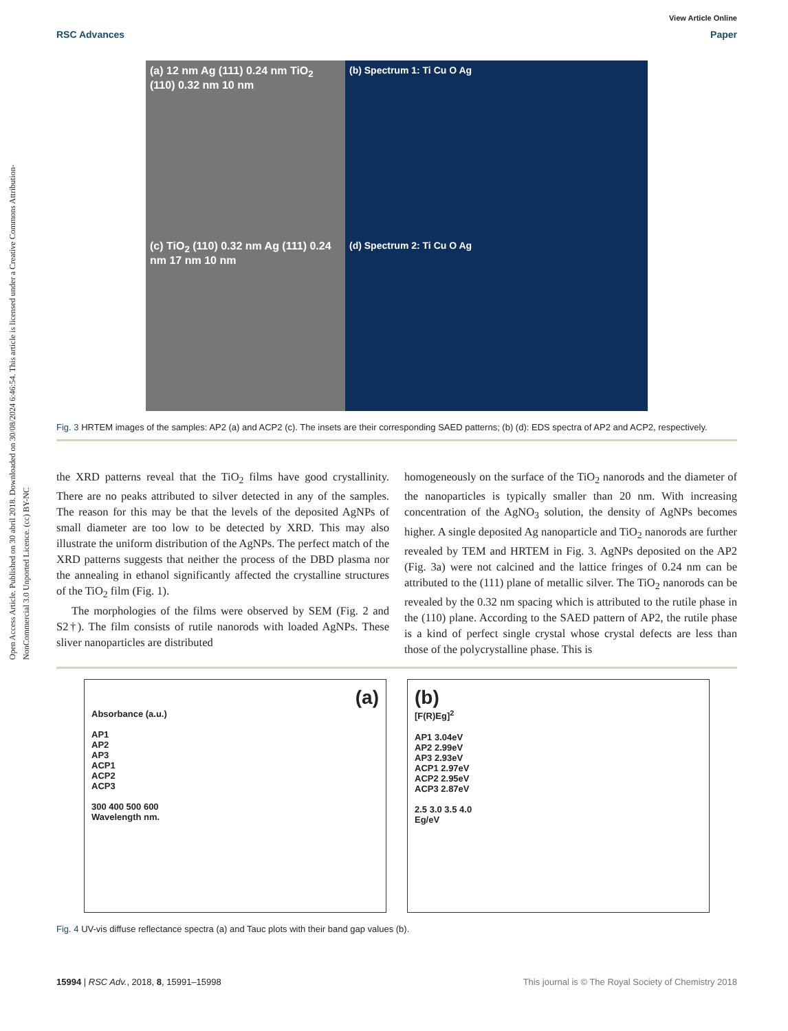Open Access Article. Published on 30 abril 2018. Downloaded on 30/08/2024 6:46:54. This article is licensed under a Creative Commons Attribution-NonCommercial 3.0 Unported Licence. (cc) BY-NC
View Article Online
RSC Advances Paper
(a) 12 nm Ag (111) 0.24 nm TiO<sub>2</sub> (110) 0.32 nm 10 nm
(b) Spectrum 1: Ti Cu O Ag
(c) TiO<sub>2</sub> (110) 0.32 nm Ag (111) 0.24 nm 17 nm 10 nm
(d) Spectrum 2: Ti Cu O Ag
Fig. 3 HRTEM images of the samples: AP2 (a) and ACP2 (c). The insets are their corresponding SAED patterns; (b) (d): EDS spectra of AP2 and ACP2, respectively.
the XRD patterns reveal that the TiO<sub>2</sub> films have good crystallinity. There are no peaks attributed to silver detected in any of the samples. The reason for this may be that the levels of the deposited AgNPs of small diameter are too low to be detected by XRD. This may also illustrate the uniform distribution of the AgNPs. The perfect match of the XRD patterns suggests that neither the process of the DBD plasma nor the annealing in ethanol significantly affected the crystalline structures of the TiO<sub>2</sub> film (Fig. 1).
The morphologies of the films were observed by SEM (Fig. 2 and S2†). The film consists of rutile nanorods with loaded AgNPs. These sliver nanoparticles are distributed
homogeneously on the surface of the TiO<sub>2</sub> nanorods and the diameter of the nanoparticles is typically smaller than 20 nm. With increasing concentration of the AgNO<sub>3</sub> solution, the density of AgNPs becomes higher. A single deposited Ag nanoparticle and TiO<sub>2</sub> nanorods are further revealed by TEM and HRTEM in Fig. 3. AgNPs deposited on the AP2 (Fig. 3a) were not calcined and the lattice fringes of 0.24 nm can be attributed to the (111) plane of metallic silver. The TiO<sub>2</sub> nanorods can be revealed by the 0.32 nm spacing which is attributed to the rutile phase in the (110) plane. According to the SAED pattern of AP2, the rutile phase is a kind of perfect single crystal whose crystal defects are less than those of the polycrystalline phase. This is
(a)
Absorbance (a.u.)
AP1
AP2
AP3
ACP1
ACP2
ACP3
300 400 500 600
Wavelength nm.
(b)
[F(R)Eg]<sup>2</sup>
AP1 3.04eV
AP2 2.99eV
AP3 2.93eV
ACP1 2.97eV
ACP2 2.95eV
ACP3 2.87eV
2.5 3.0 3.5 4.0
Eg/eV
Fig. 4 UV-vis diffuse reflectance spectra (a) and Tauc plots with their band gap values (b).
15994 | RSC Adv., 2018, 8, 15991–15998 This journal is © The Royal Society of Chemistry 2018